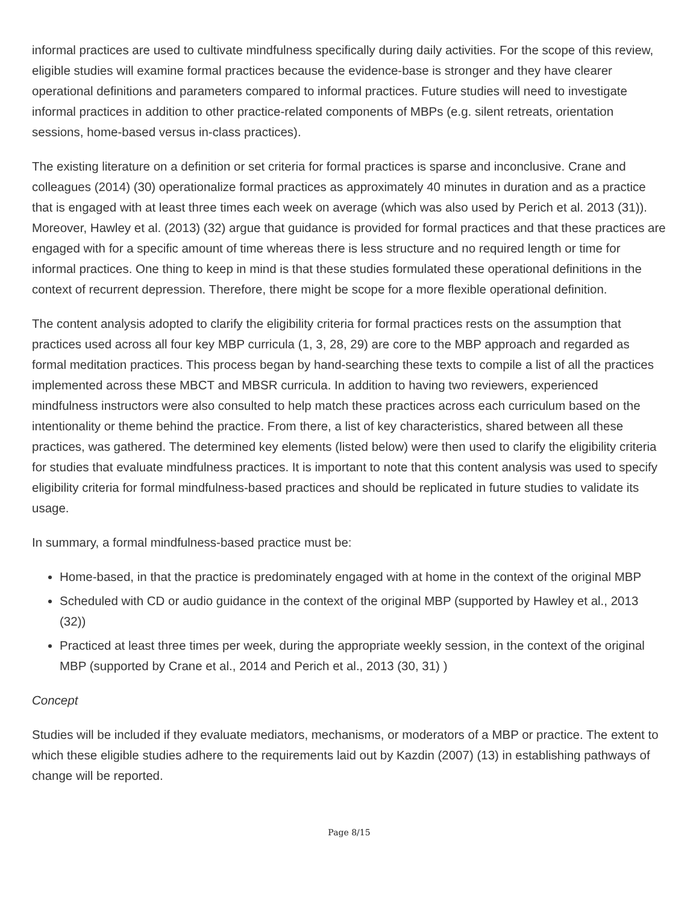informal practices are used to cultivate mindfulness specifically during daily activities. For the scope of this review, eligible studies will examine formal practices because the evidence-base is stronger and they have clearer operational definitions and parameters compared to informal practices. Future studies will need to investigate informal practices in addition to other practice-related components of MBPs (e.g. silent retreats, orientation sessions, home-based versus in-class practices).
The existing literature on a definition or set criteria for formal practices is sparse and inconclusive. Crane and colleagues (2014) (30) operationalize formal practices as approximately 40 minutes in duration and as a practice that is engaged with at least three times each week on average (which was also used by Perich et al. 2013 (31)). Moreover, Hawley et al. (2013) (32) argue that guidance is provided for formal practices and that these practices are engaged with for a specific amount of time whereas there is less structure and no required length or time for informal practices. One thing to keep in mind is that these studies formulated these operational definitions in the context of recurrent depression. Therefore, there might be scope for a more flexible operational definition.
The content analysis adopted to clarify the eligibility criteria for formal practices rests on the assumption that practices used across all four key MBP curricula (1, 3, 28, 29) are core to the MBP approach and regarded as formal meditation practices. This process began by hand-searching these texts to compile a list of all the practices implemented across these MBCT and MBSR curricula. In addition to having two reviewers, experienced mindfulness instructors were also consulted to help match these practices across each curriculum based on the intentionality or theme behind the practice. From there, a list of key characteristics, shared between all these practices, was gathered. The determined key elements (listed below) were then used to clarify the eligibility criteria for studies that evaluate mindfulness practices. It is important to note that this content analysis was used to specify eligibility criteria for formal mindfulness-based practices and should be replicated in future studies to validate its usage.
In summary, a formal mindfulness-based practice must be:
Home-based, in that the practice is predominately engaged with at home in the context of the original MBP
Scheduled with CD or audio guidance in the context of the original MBP (supported by Hawley et al., 2013 (32))
Practiced at least three times per week, during the appropriate weekly session, in the context of the original MBP (supported by Crane et al., 2014 and Perich et al., 2013 (30, 31) )
Concept
Studies will be included if they evaluate mediators, mechanisms, or moderators of a MBP or practice. The extent to which these eligible studies adhere to the requirements laid out by Kazdin (2007) (13) in establishing pathways of change will be reported.
Page 8/15